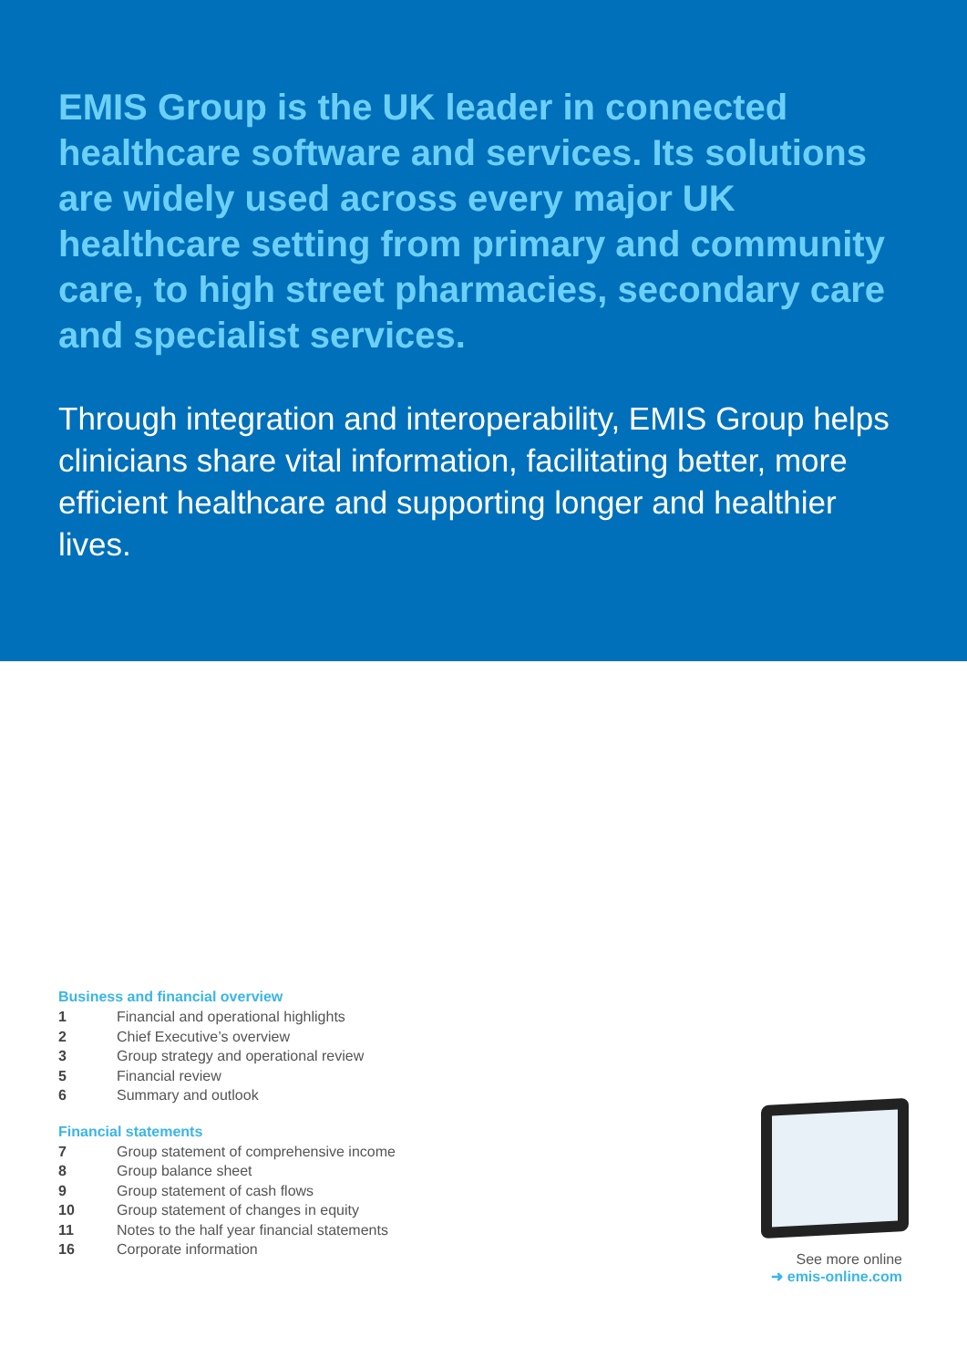EMIS Group is the UK leader in connected healthcare software and services. Its solutions are widely used across every major UK healthcare setting from primary and community care, to high street pharmacies, secondary care and specialist services.
Through integration and interoperability, EMIS Group helps clinicians share vital information, facilitating better, more efficient healthcare and supporting longer and healthier lives.
Business and financial overview
1 Financial and operational highlights
2 Chief Executive’s overview
3 Group strategy and operational review
5 Financial review
6 Summary and outlook
Financial statements
7 Group statement of comprehensive income
8 Group balance sheet
9 Group statement of cash flows
10 Group statement of changes in equity
11 Notes to the half year financial statements
16 Corporate information
See more online
➜ emis-online.com